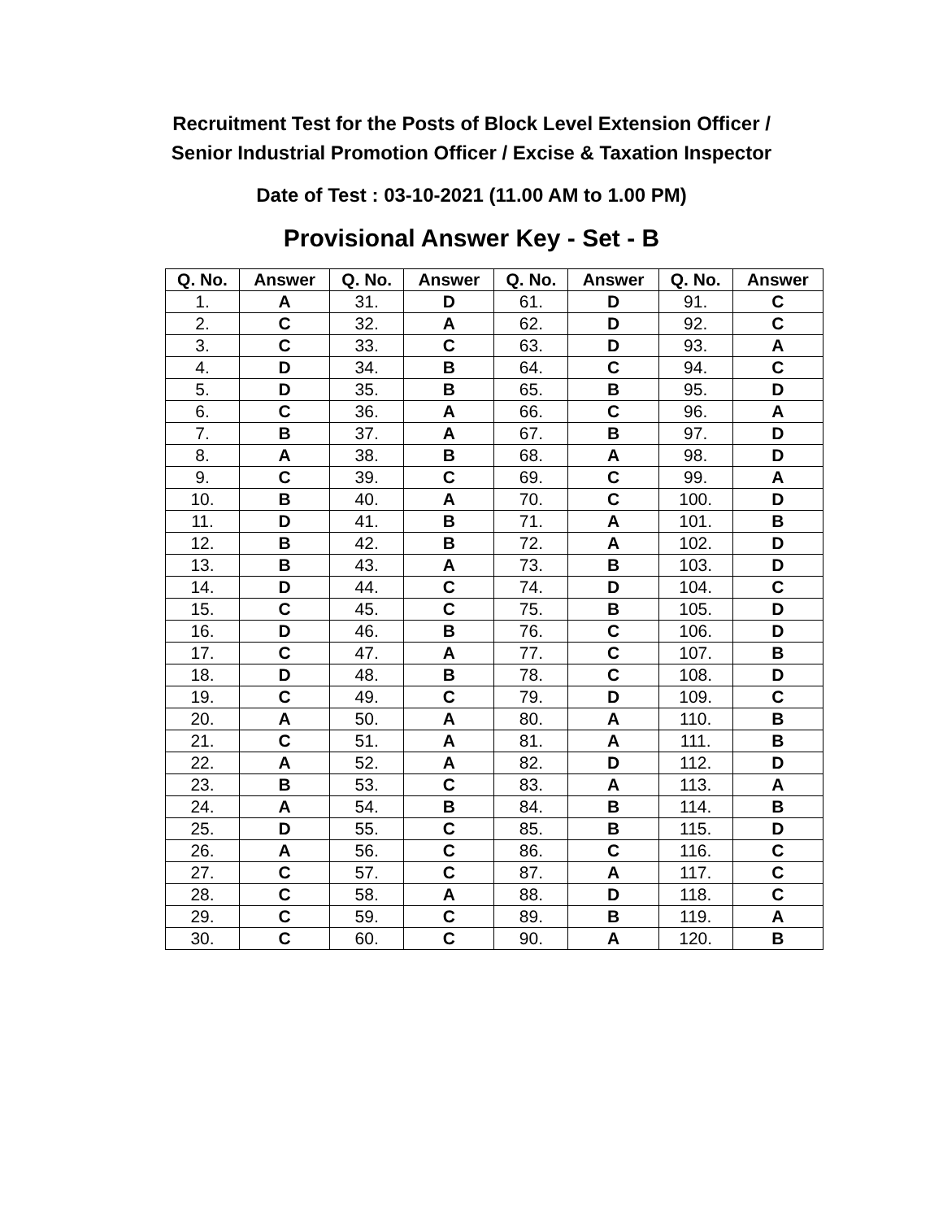Recruitment Test for the Posts of Block Level Extension Officer /
Senior Industrial Promotion Officer / Excise & Taxation Inspector
Date of Test : 03-10-2021 (11.00 AM to 1.00 PM)
Provisional Answer Key - Set - B
| Q. No. | Answer | Q. No. | Answer | Q. No. | Answer | Q. No. | Answer |
| --- | --- | --- | --- | --- | --- | --- | --- |
| 1. | A | 31. | D | 61. | D | 91. | C |
| 2. | C | 32. | A | 62. | D | 92. | C |
| 3. | C | 33. | C | 63. | D | 93. | A |
| 4. | D | 34. | B | 64. | C | 94. | C |
| 5. | D | 35. | B | 65. | B | 95. | D |
| 6. | C | 36. | A | 66. | C | 96. | A |
| 7. | B | 37. | A | 67. | B | 97. | D |
| 8. | A | 38. | B | 68. | A | 98. | D |
| 9. | C | 39. | C | 69. | C | 99. | A |
| 10. | B | 40. | A | 70. | C | 100. | D |
| 11. | D | 41. | B | 71. | A | 101. | B |
| 12. | B | 42. | B | 72. | A | 102. | D |
| 13. | B | 43. | A | 73. | B | 103. | D |
| 14. | D | 44. | C | 74. | D | 104. | C |
| 15. | C | 45. | C | 75. | B | 105. | D |
| 16. | D | 46. | B | 76. | C | 106. | D |
| 17. | C | 47. | A | 77. | C | 107. | B |
| 18. | D | 48. | B | 78. | C | 108. | D |
| 19. | C | 49. | C | 79. | D | 109. | C |
| 20. | A | 50. | A | 80. | A | 110. | B |
| 21. | C | 51. | A | 81. | A | 111. | B |
| 22. | A | 52. | A | 82. | D | 112. | D |
| 23. | B | 53. | C | 83. | A | 113. | A |
| 24. | A | 54. | B | 84. | B | 114. | B |
| 25. | D | 55. | C | 85. | B | 115. | D |
| 26. | A | 56. | C | 86. | C | 116. | C |
| 27. | C | 57. | C | 87. | A | 117. | C |
| 28. | C | 58. | A | 88. | D | 118. | C |
| 29. | C | 59. | C | 89. | B | 119. | A |
| 30. | C | 60. | C | 90. | A | 120. | B |